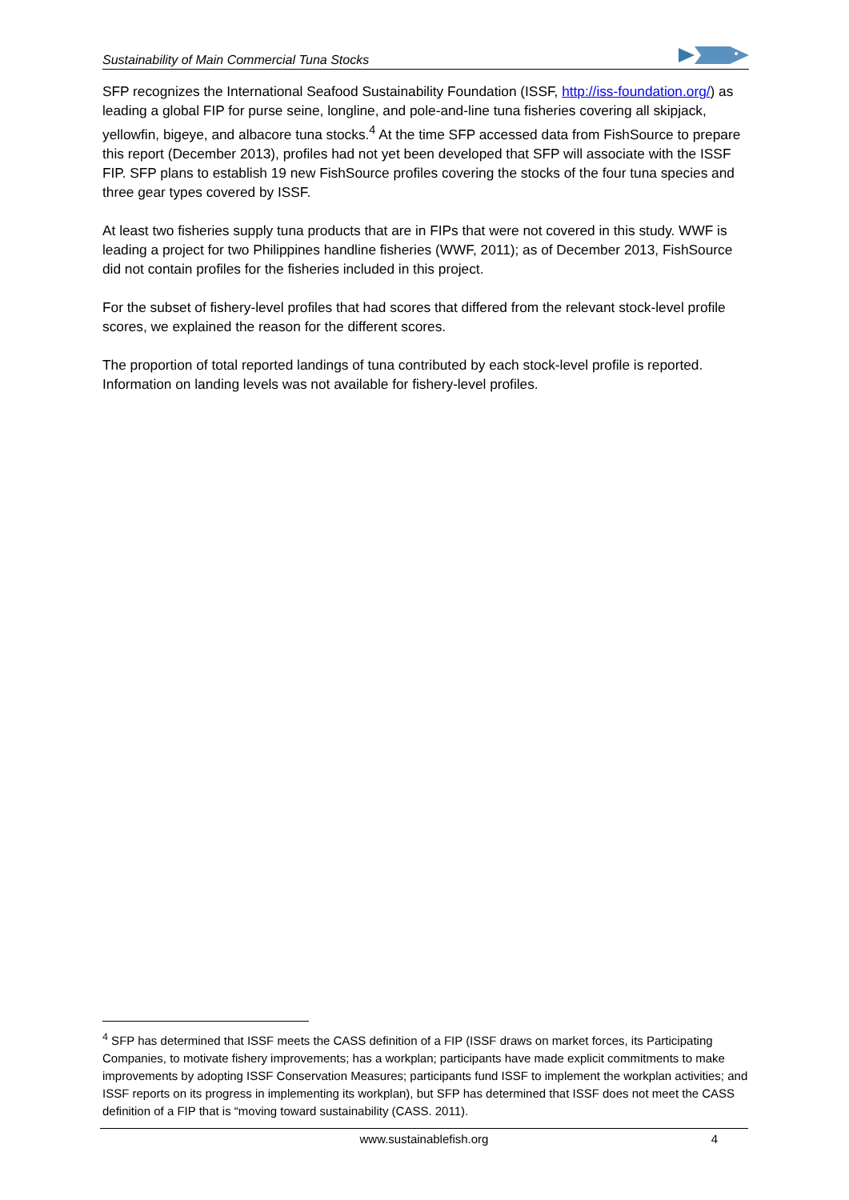Sustainability of Main Commercial Tuna Stocks
SFP recognizes the International Seafood Sustainability Foundation (ISSF, http://iss-foundation.org/) as leading a global FIP for purse seine, longline, and pole-and-line tuna fisheries covering all skipjack, yellowfin, bigeye, and albacore tuna stocks.<sup>4</sup> At the time SFP accessed data from FishSource to prepare this report (December 2013), profiles had not yet been developed that SFP will associate with the ISSF FIP. SFP plans to establish 19 new FishSource profiles covering the stocks of the four tuna species and three gear types covered by ISSF.
At least two fisheries supply tuna products that are in FIPs that were not covered in this study. WWF is leading a project for two Philippines handline fisheries (WWF, 2011); as of December 2013, FishSource did not contain profiles for the fisheries included in this project.
For the subset of fishery-level profiles that had scores that differed from the relevant stock-level profile scores, we explained the reason for the different scores.
The proportion of total reported landings of tuna contributed by each stock-level profile is reported. Information on landing levels was not available for fishery-level profiles.
<sup>4</sup> SFP has determined that ISSF meets the CASS definition of a FIP (ISSF draws on market forces, its Participating Companies, to motivate fishery improvements; has a workplan; participants have made explicit commitments to make improvements by adopting ISSF Conservation Measures; participants fund ISSF to implement the workplan activities; and ISSF reports on its progress in implementing its workplan), but SFP has determined that ISSF does not meet the CASS definition of a FIP that is “moving toward sustainability (CASS. 2011).
www.sustainablefish.org 4